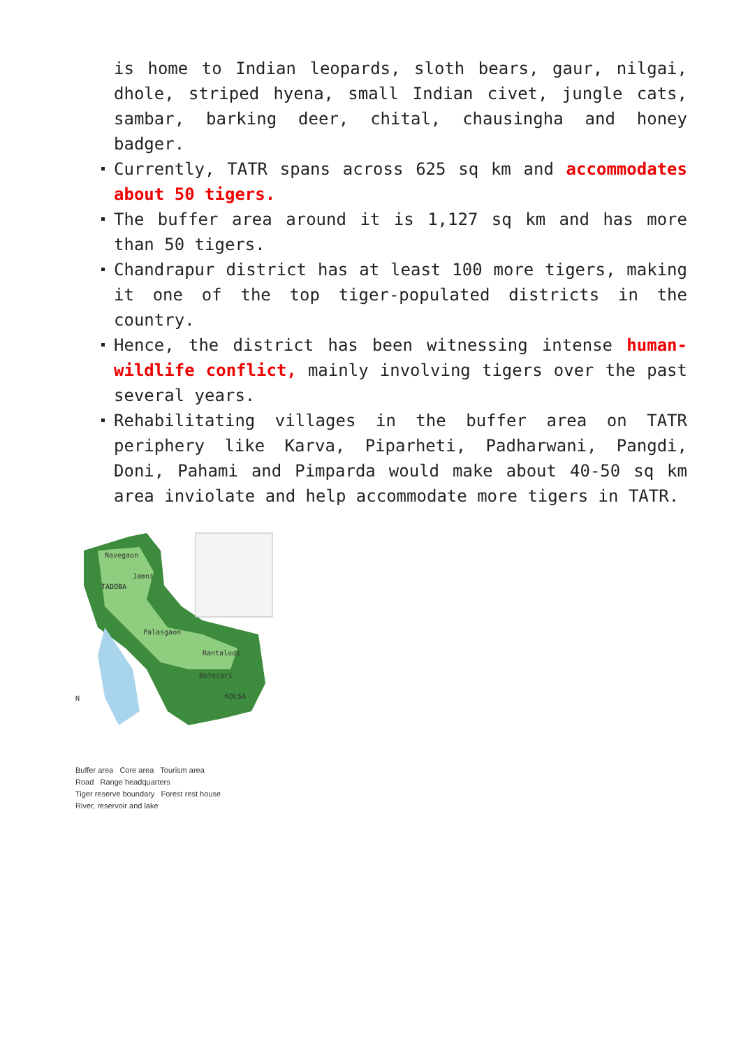is home to Indian leopards, sloth bears, gaur, nilgai, dhole, striped hyena, small Indian civet, jungle cats, sambar, barking deer, chital, chausingha and honey badger.
Currently, TATR spans across 625 sq km and accommodates about 50 tigers.
The buffer area around it is 1,127 sq km and has more than 50 tigers.
Chandrapur district has at least 100 more tigers, making it one of the top tiger-populated districts in the country.
Hence, the district has been witnessing intense human-wildlife conflict, mainly involving tigers over the past several years.
Rehabilitating villages in the buffer area on TATR periphery like Karva, Piparheti, Padharwani, Pangdi, Doni, Pahami and Pimparda would make about 40-50 sq km area inviolate and help accommodate more tigers in TATR.
Navegaon
TADOBA
Jamni
Palasgaon
Rantalodi
Botezari
KOLSA
N
Buffer area Core area Tourism area
Road Range headquarters
Tiger reserve boundary Forest rest house
River, reservoir and lake